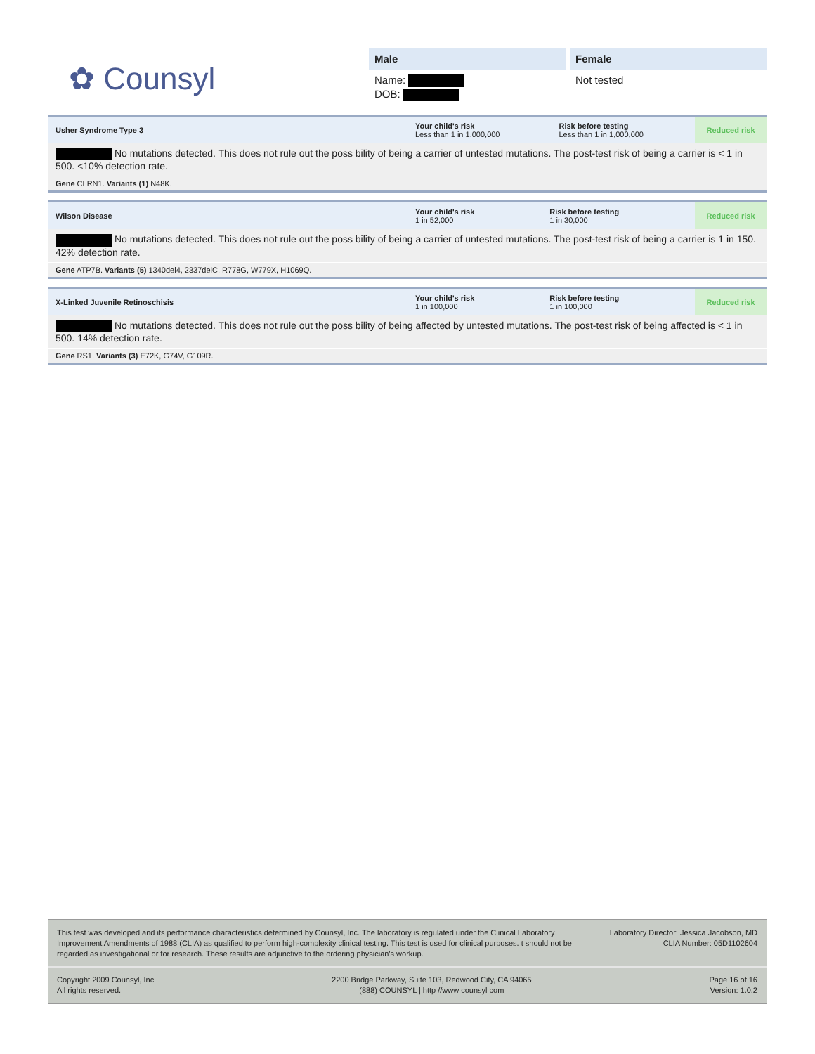✿ Counsyl
Male
Name:
DOB:
Female
Not tested
| Usher Syndrome Type 3 | Your child's risk Less than 1 in 1,000,000 | Risk before testing Less than 1 in 1,000,000 | Reduced risk |
No mutations detected. This does not rule out the poss bility of being a carrier of untested mutations. The post-test risk of being a carrier is < 1 in 500. <10% detection rate.
Gene CLRN1. Variants (1) N48K.
| Wilson Disease | Your child's risk 1 in 52,000 | Risk before testing 1 in 30,000 | Reduced risk |
No mutations detected. This does not rule out the poss bility of being a carrier of untested mutations. The post-test risk of being a carrier is 1 in 150. 42% detection rate.
Gene ATP7B. Variants (5) 1340del4, 2337delC, R778G, W779X, H1069Q.
| X-Linked Juvenile Retinoschisis | Your child's risk 1 in 100,000 | Risk before testing 1 in 100,000 | Reduced risk |
No mutations detected. This does not rule out the poss bility of being affected by untested mutations. The post-test risk of being affected is < 1 in 500. 14% detection rate.
Gene RS1. Variants (3) E72K, G74V, G109R.
This test was developed and its performance characteristics determined by Counsyl, Inc. The laboratory is regulated under the Clinical Laboratory Improvement Amendments of 1988 (CLIA) as qualified to perform high-complexity clinical testing. This test is used for clinical purposes. t should not be regarded as investigational or for research. These results are adjunctive to the ordering physician's workup.
Laboratory Director: Jessica Jacobson, MD
CLIA Number: 05D1102604
Copyright 2009 Counsyl, Inc
All rights reserved.
2200 Bridge Parkway, Suite 103, Redwood City, CA 94065
(888) COUNSYL | http //www counsyl com
Page 16 of 16
Version: 1.0.2